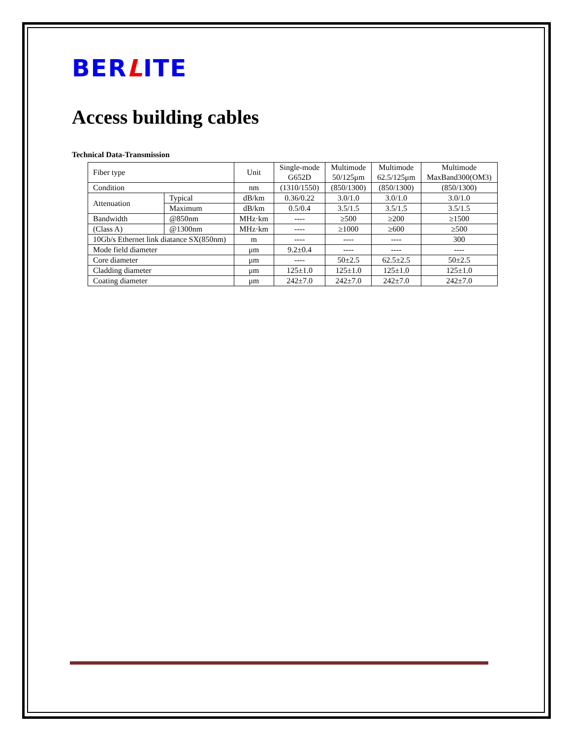BERLITE
Access building cables
Technical Data-Transmission
| Fiber type | | Unit | Single-mode G652D | Multimode 50/125μm | Multimode 62.5/125μm | Multimode MaxBand300(OM3) |
| Condition | | nm | (1310/1550) | (850/1300) | (850/1300) | (850/1300) |
| Attenuation | Typical | dB/km | 0.36/0.22 | 3.0/1.0 | 3.0/1.0 | 3.0/1.0 |
| | Maximum | dB/km | 0.5/0.4 | 3.5/1.5 | 3.5/1.5 | 3.5/1.5 |
| Bandwidth | @850nm | MHz·km | ---- | ≥500 | ≥200 | ≥1500 |
| (Class A) | @1300nm | MHz·km | ---- | ≥1000 | ≥600 | ≥500 |
| 10Gb/s Ethernet link diatance SX(850nm) | | m | ---- | ---- | ---- | 300 |
| Mode field diameter | | μm | 9.2±0.4 | ---- | ---- | ---- |
| Core diameter | | μm | ---- | 50±2.5 | 62.5±2.5 | 50±2.5 |
| Cladding diameter | | μm | 125±1.0 | 125±1.0 | 125±1.0 | 125±1.0 |
| Coating diameter | | μm | 242±7.0 | 242±7.0 | 242±7.0 | 242±7.0 |